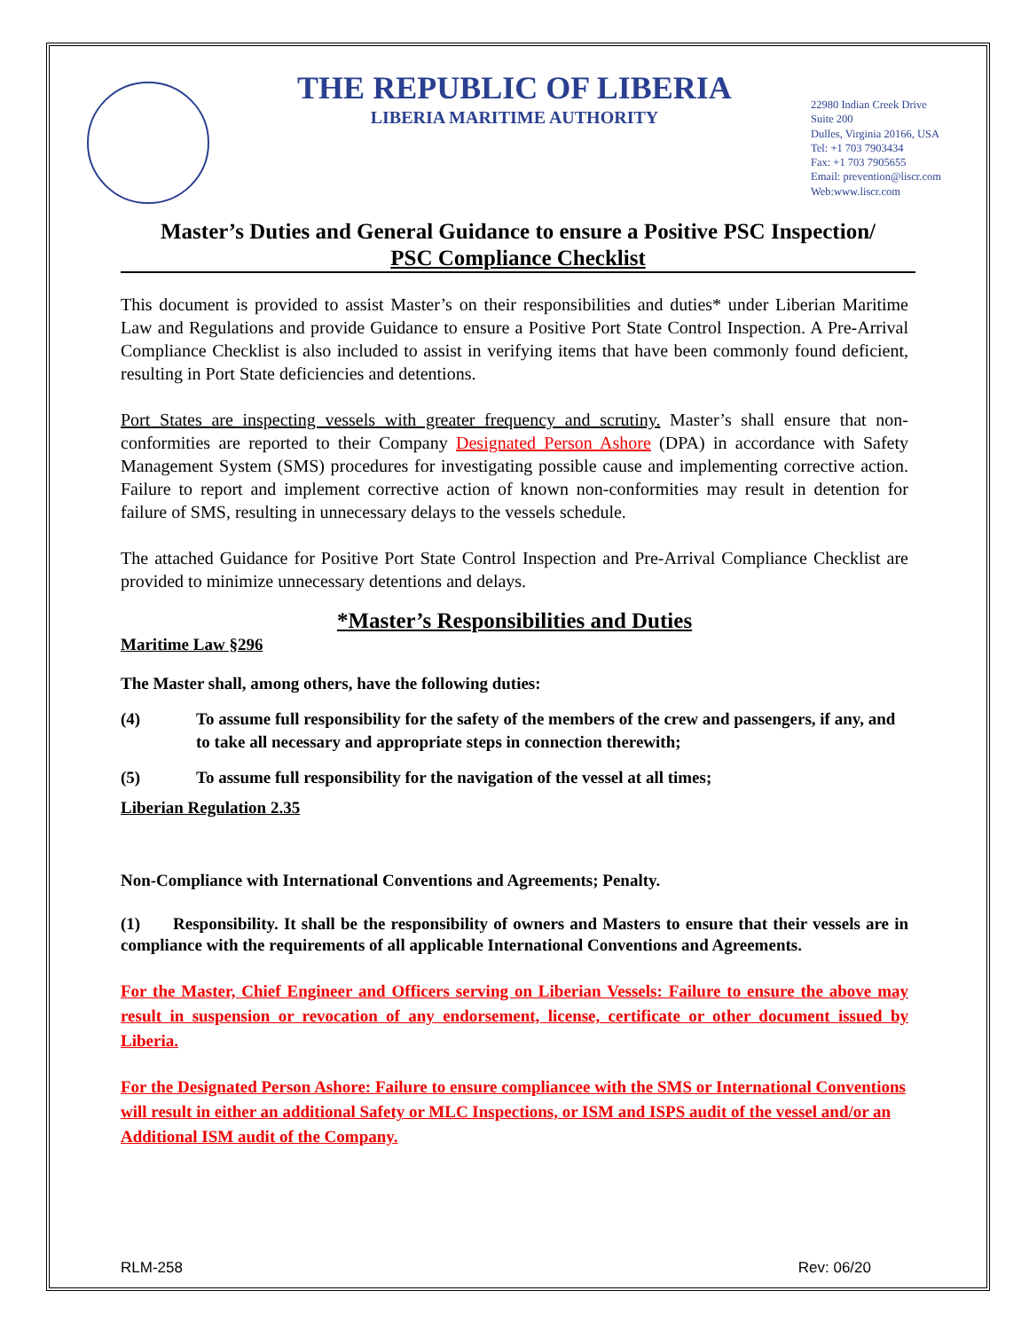THE REPUBLIC OF LIBERIA
LIBERIA MARITIME AUTHORITY
22980 Indian Creek Drive
Suite 200
Dulles, Virginia 20166, USA
Tel: +1 703 7903434
Fax: +1 703 7905655
Email: prevention@liscr.com
Web:www.liscr.com
Master’s Duties and General Guidance to ensure a Positive PSC Inspection/
PSC Compliance Checklist
This document is provided to assist Master’s on their responsibilities and duties* under Liberian Maritime Law and Regulations and provide Guidance to ensure a Positive Port State Control Inspection. A Pre-Arrival Compliance Checklist is also included to assist in verifying items that have been commonly found deficient, resulting in Port State deficiencies and detentions.
Port States are inspecting vessels with greater frequency and scrutiny. Master’s shall ensure that non-conformities are reported to their Company Designated Person Ashore (DPA) in accordance with Safety Management System (SMS) procedures for investigating possible cause and implementing corrective action. Failure to report and implement corrective action of known non-conformities may result in detention for failure of SMS, resulting in unnecessary delays to the vessels schedule.
The attached Guidance for Positive Port State Control Inspection and Pre-Arrival Compliance Checklist are provided to minimize unnecessary detentions and delays.
*Master’s Responsibilities and Duties
Maritime Law §296
The Master shall, among others, have the following duties:
(4) To assume full responsibility for the safety of the members of the crew and passengers, if any, and to take all necessary and appropriate steps in connection therewith;
(5) To assume full responsibility for the navigation of the vessel at all times;
Liberian Regulation 2.35
Non-Compliance with International Conventions and Agreements; Penalty.
(1) Responsibility. It shall be the responsibility of owners and Masters to ensure that their vessels are in compliance with the requirements of all applicable International Conventions and Agreements.
For the Master, Chief Engineer and Officers serving on Liberian Vessels: Failure to ensure the above may result in suspension or revocation of any endorsement, license, certificate or other document issued by Liberia.
For the Designated Person Ashore: Failure to ensure compliancee with the SMS or International Conventions will result in either an additional Safety or MLC Inspections, or ISM and ISPS audit of the vessel and/or an Additional ISM audit of the Company.
RLM-258 Rev: 06/20